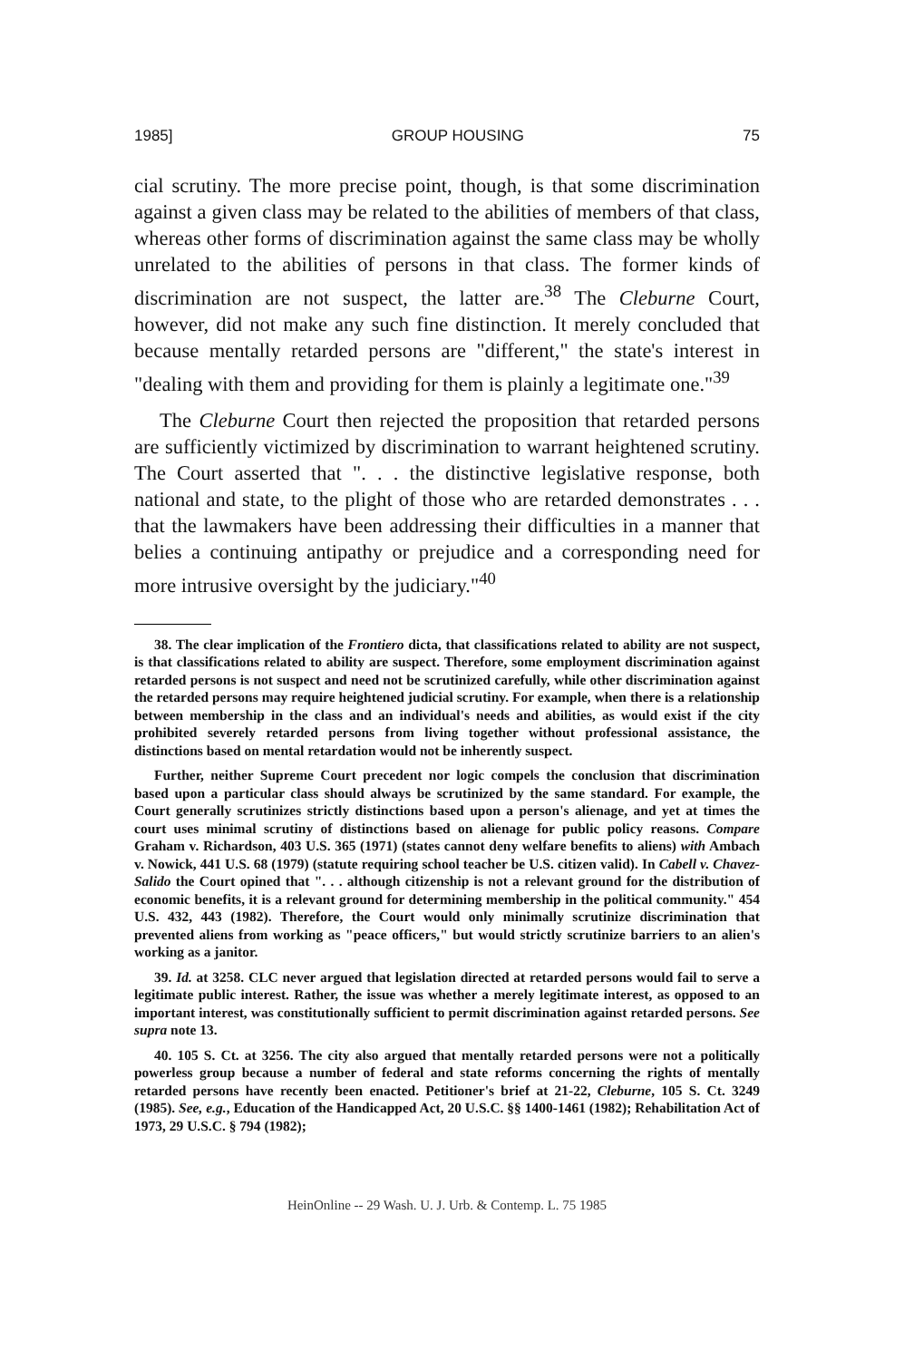1985] GROUP HOUSING 75
cial scrutiny. The more precise point, though, is that some discrimination against a given class may be related to the abilities of members of that class, whereas other forms of discrimination against the same class may be wholly unrelated to the abilities of persons in that class. The former kinds of discrimination are not suspect, the latter are.<sup>38</sup> The Cleburne Court, however, did not make any such fine distinction. It merely concluded that because mentally retarded persons are "different," the state's interest in "dealing with them and providing for them is plainly a legitimate one."<sup>39</sup>
The Cleburne Court then rejected the proposition that retarded persons are sufficiently victimized by discrimination to warrant heightened scrutiny. The Court asserted that ". . . the distinctive legislative response, both national and state, to the plight of those who are retarded demonstrates . . . that the lawmakers have been addressing their difficulties in a manner that belies a continuing antipathy or prejudice and a corresponding need for more intrusive oversight by the judiciary."<sup>40</sup>
38. The clear implication of the Frontiero dicta, that classifications related to ability are not suspect, is that classifications related to ability are suspect. Therefore, some employment discrimination against retarded persons is not suspect and need not be scrutinized carefully, while other discrimination against the retarded persons may require heightened judicial scrutiny. For example, when there is a relationship between membership in the class and an individual's needs and abilities, as would exist if the city prohibited severely retarded persons from living together without professional assistance, the distinctions based on mental retardation would not be inherently suspect.
Further, neither Supreme Court precedent nor logic compels the conclusion that discrimination based upon a particular class should always be scrutinized by the same standard. For example, the Court generally scrutinizes strictly distinctions based upon a person's alienage, and yet at times the court uses minimal scrutiny of distinctions based on alienage for public policy reasons. Compare Graham v. Richardson, 403 U.S. 365 (1971) (states cannot deny welfare benefits to aliens) with Ambach v. Nowick, 441 U.S. 68 (1979) (statute requiring school teacher be U.S. citizen valid). In Cabell v. Chavez-Salido the Court opined that ". . . although citizenship is not a relevant ground for the distribution of economic benefits, it is a relevant ground for determining membership in the political community." 454 U.S. 432, 443 (1982). Therefore, the Court would only minimally scrutinize discrimination that prevented aliens from working as "peace officers," but would strictly scrutinize barriers to an alien's working as a janitor.
39. Id. at 3258. CLC never argued that legislation directed at retarded persons would fail to serve a legitimate public interest. Rather, the issue was whether a merely legitimate interest, as opposed to an important interest, was constitutionally sufficient to permit discrimination against retarded persons. See supra note 13.
40. 105 S. Ct. at 3256. The city also argued that mentally retarded persons were not a politically powerless group because a number of federal and state reforms concerning the rights of mentally retarded persons have recently been enacted. Petitioner's brief at 21-22, Cleburne, 105 S. Ct. 3249 (1985). See, e.g., Education of the Handicapped Act, 20 U.S.C. §§ 1400-1461 (1982); Rehabilitation Act of 1973, 29 U.S.C. § 794 (1982);
HeinOnline -- 29 Wash. U. J. Urb. & Contemp. L. 75 1985